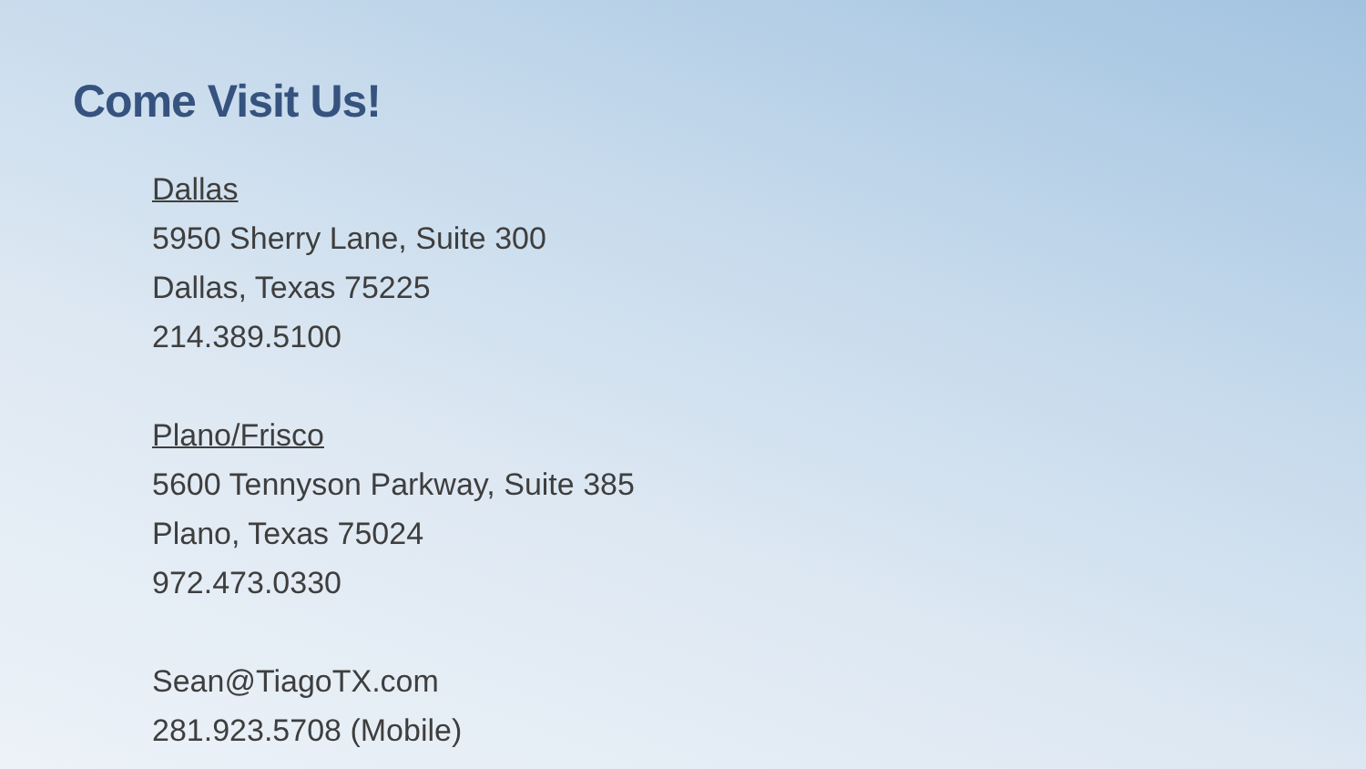Come Visit Us!
Dallas
5950 Sherry Lane, Suite 300
Dallas, Texas 75225
214.389.5100
Plano/Frisco
5600 Tennyson Parkway, Suite 385
Plano, Texas 75024
972.473.0330
Sean@TiagoTX.com
281.923.5708 (Mobile)